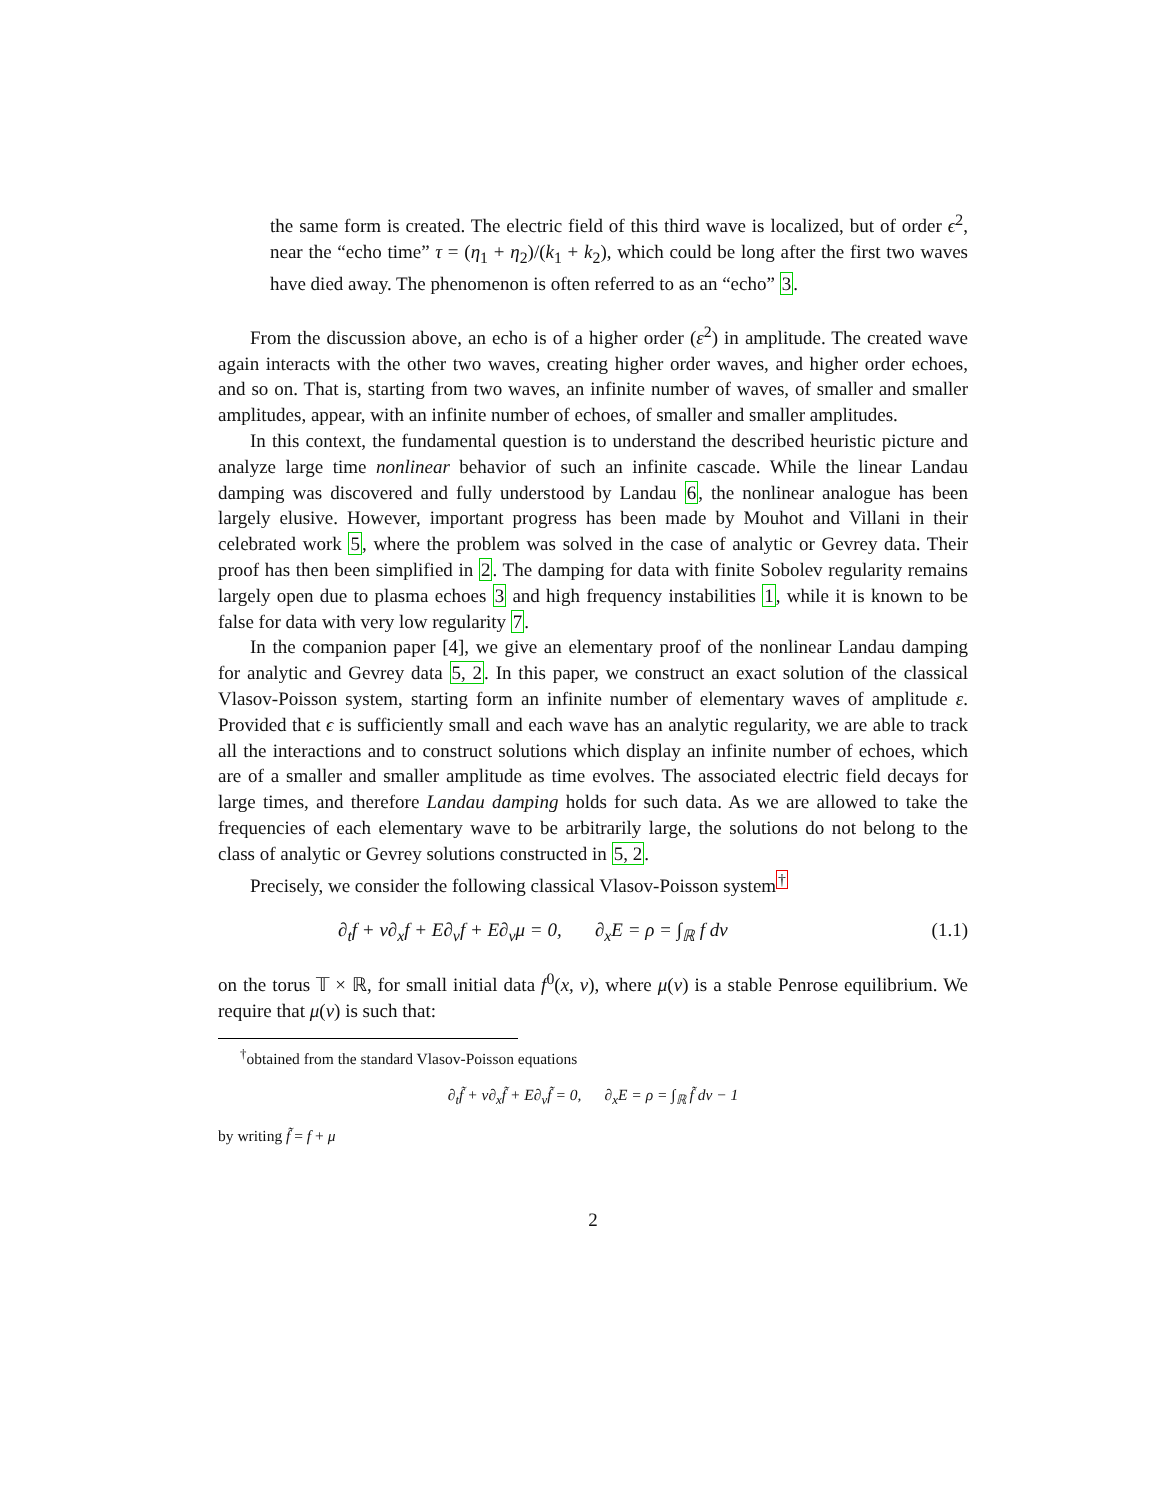the same form is created. The electric field of this third wave is localized, but of order ϵ<sup>2</sup>, near the “echo time” τ = (η<sub>1</sub> + η<sub>2</sub>)/(k<sub>1</sub> + k<sub>2</sub>), which could be long after the first two waves have died away. The phenomenon is often referred to as an “echo” 3.
From the discussion above, an echo is of a higher order (ε<sup>2</sup>) in amplitude. The created wave again interacts with the other two waves, creating higher order waves, and higher order echoes, and so on. That is, starting from two waves, an infinite number of waves, of smaller and smaller amplitudes, appear, with an infinite number of echoes, of smaller and smaller amplitudes.
In this context, the fundamental question is to understand the described heuristic picture and analyze large time nonlinear behavior of such an infinite cascade. While the linear Landau damping was discovered and fully understood by Landau 6, the nonlinear analogue has been largely elusive. However, important progress has been made by Mouhot and Villani in their celebrated work 5, where the problem was solved in the case of analytic or Gevrey data. Their proof has then been simplified in 2. The damping for data with finite Sobolev regularity remains largely open due to plasma echoes 3 and high frequency instabilities 1, while it is known to be false for data with very low regularity 7.
In the companion paper [4], we give an elementary proof of the nonlinear Landau damping for analytic and Gevrey data 5, 2. In this paper, we construct an exact solution of the classical Vlasov-Poisson system, starting form an infinite number of elementary waves of amplitude ε. Provided that ϵ is sufficiently small and each wave has an analytic regularity, we are able to track all the interactions and to construct solutions which display an infinite number of echoes, which are of a smaller and smaller amplitude as time evolves. The associated electric field decays for large times, and therefore Landau damping holds for such data. As we are allowed to take the frequencies of each elementary wave to be arbitrarily large, the solutions do not belong to the class of analytic or Gevrey solutions constructed in 5, 2.
Precisely, we consider the following classical Vlasov-Poisson system<sup>†</sup>
∂<sub>t</sub>f + v∂<sub>x</sub>f + E∂<sub>v</sub>f + E∂<sub>v</sub>μ = 0, ∂<sub>x</sub>E = ρ = ∫<sub>ℝ</sub> f dv (1.1)
on the torus 𝕋 × ℝ, for small initial data f<sup>0</sup>(x, v), where μ(v) is a stable Penrose equilibrium. We require that μ(v) is such that:
<sup>†</sup> obtained from the standard Vlasov-Poisson equations
∂<sub>t</sub>f̃ + v∂<sub>x</sub>f̃ + E∂<sub>v</sub>f̃ = 0, ∂<sub>x</sub>E = ρ = ∫<sub>ℝ</sub> f̃ dv − 1
by writing f̃ = f + μ
2